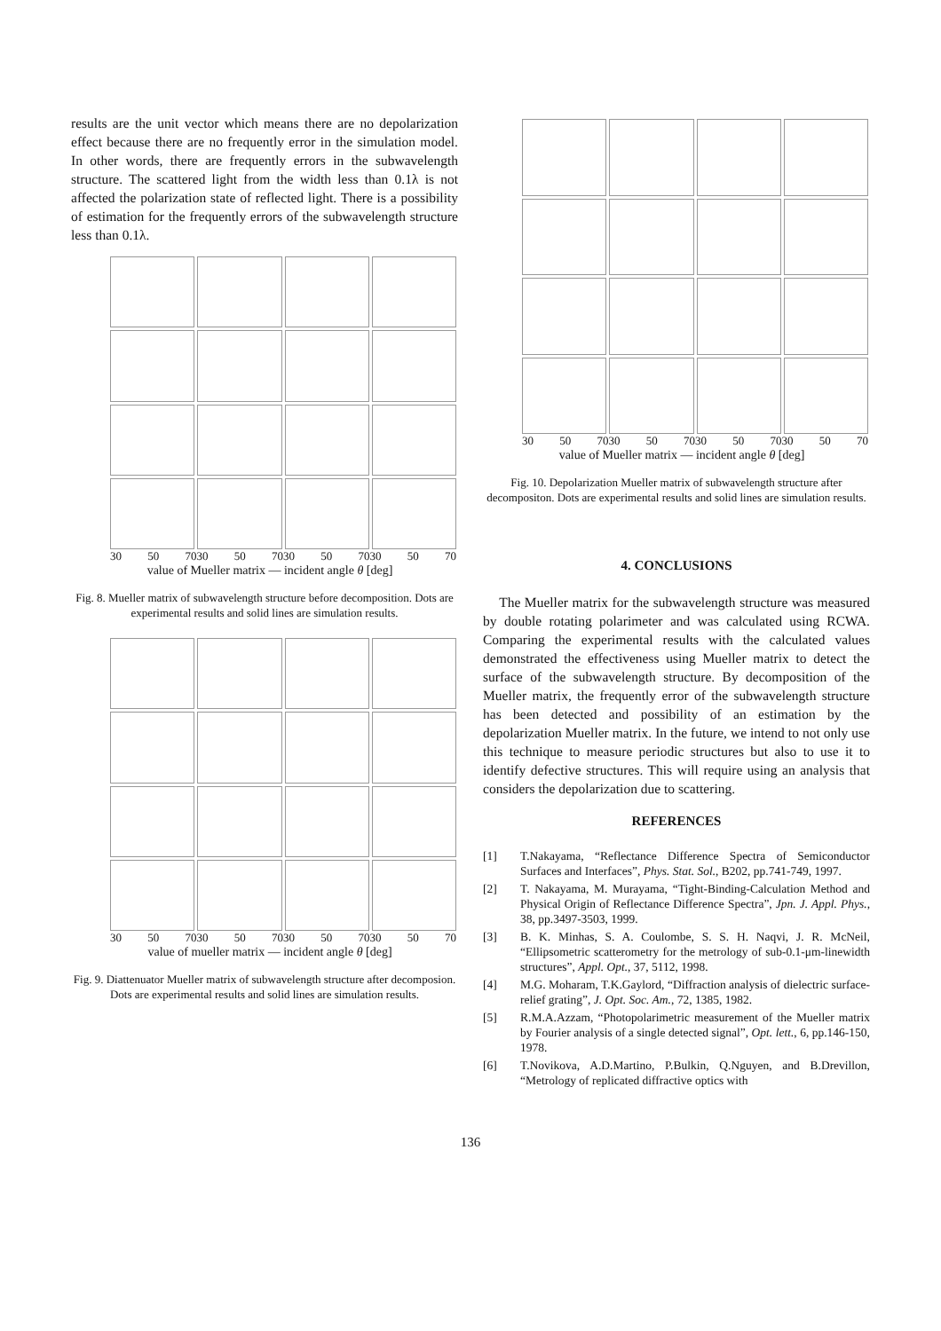results are the unit vector which means there are no depolarization effect because there are no frequently error in the simulation model. In other words, there are frequently errors in the subwavelength structure. The scattered light from the width less than 0.1λ is not affected the polarization state of reflected light. There is a possibility of estimation for the frequently errors of the subwavelength structure less than 0.1λ.
30 50 7030 50 7030 50 7030 50 70
value of Mueller matrix — incident angle θ [deg]
Fig. 8. Mueller matrix of subwavelength structure before decomposition. Dots are experimental results and solid lines are simulation results.
30 50 7030 50 7030 50 7030 50 70
value of mueller matrix — incident angle θ [deg]
Fig. 9. Diattenuator Mueller matrix of subwavelength structure after decomposion. Dots are experimental results and solid lines are simulation results.
30 50 7030 50 7030 50 7030 50 70
value of Mueller matrix — incident angle θ [deg]
Fig. 10. Depolarization Mueller matrix of subwavelength structure after decompositon. Dots are experimental results and solid lines are simulation results.
4. CONCLUSIONS
The Mueller matrix for the subwavelength structure was measured by double rotating polarimeter and was calculated using RCWA. Comparing the experimental results with the calculated values demonstrated the effectiveness using Mueller matrix to detect the surface of the subwavelength structure. By decomposition of the Mueller matrix, the frequently error of the subwavelength structure has been detected and possibility of an estimation by the depolarization Mueller matrix. In the future, we intend to not only use this technique to measure periodic structures but also to use it to identify defective structures. This will require using an analysis that considers the depolarization due to scattering.
REFERENCES
[1] T.Nakayama, “Reflectance Difference Spectra of Semiconductor Surfaces and Interfaces”, Phys. Stat. Sol., B202, pp.741-749, 1997.
[2] T. Nakayama, M. Murayama, “Tight-Binding-Calculation Method and Physical Origin of Reflectance Difference Spectra”, Jpn. J. Appl. Phys., 38, pp.3497-3503, 1999.
[3] B. K. Minhas, S. A. Coulombe, S. S. H. Naqvi, J. R. McNeil, “Ellipsometric scatterometry for the metrology of sub-0.1-μm-linewidth structures”, Appl. Opt., 37, 5112, 1998.
[4] M.G. Moharam, T.K.Gaylord, “Diffraction analysis of dielectric surface-relief grating”, J. Opt. Soc. Am., 72, 1385, 1982.
[5] R.M.A.Azzam, “Photopolarimetric measurement of the Mueller matrix by Fourier analysis of a single detected signal”, Opt. lett., 6, pp.146-150, 1978.
[6] T.Novikova, A.D.Martino, P.Bulkin, Q.Nguyen, and B.Drevillon, “Metrology of replicated diffractive optics with
136